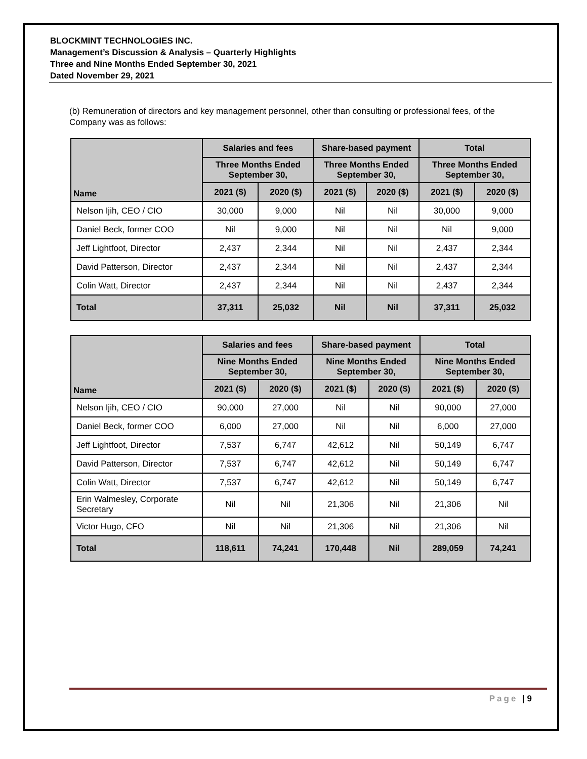BLOCKMINT TECHNOLOGIES INC.
Management’s Discussion & Analysis – Quarterly Highlights
Three and Nine Months Ended September 30, 2021
Dated November 29, 2021
(b) Remuneration of directors and key management personnel, other than consulting or professional fees, of the Company was as follows:
| Name | Salaries and fees | | Share-based payment | | Total | |
| --- | --- | --- | --- | --- | --- | --- |
| | Three Months Ended September 30, | | Three Months Ended September 30, | | Three Months Ended September 30, | |
| | 2021 ($) | 2020 ($) | 2021 ($) | 2020 ($) | 2021 ($) | 2020 ($) |
| Nelson Ijih, CEO / CIO | 30,000 | 9,000 | Nil | Nil | 30,000 | 9,000 |
| Daniel Beck, former COO | Nil | 9,000 | Nil | Nil | Nil | 9,000 |
| Jeff Lightfoot, Director | 2,437 | 2,344 | Nil | Nil | 2,437 | 2,344 |
| David Patterson, Director | 2,437 | 2,344 | Nil | Nil | 2,437 | 2,344 |
| Colin Watt, Director | 2,437 | 2,344 | Nil | Nil | 2,437 | 2,344 |
| Total | 37,311 | 25,032 | Nil | Nil | 37,311 | 25,032 |
| Name | Salaries and fees | | Share-based payment | | Total | |
| --- | --- | --- | --- | --- | --- | --- |
| | Nine Months Ended September 30, | | Nine Months Ended September 30, | | Nine Months Ended September 30, | |
| | 2021 ($) | 2020 ($) | 2021 ($) | 2020 ($) | 2021 ($) | 2020 ($) |
| Nelson Ijih, CEO / CIO | 90,000 | 27,000 | Nil | Nil | 90,000 | 27,000 |
| Daniel Beck, former COO | 6,000 | 27,000 | Nil | Nil | 6,000 | 27,000 |
| Jeff Lightfoot, Director | 7,537 | 6,747 | 42,612 | Nil | 50,149 | 6,747 |
| David Patterson, Director | 7,537 | 6,747 | 42,612 | Nil | 50,149 | 6,747 |
| Colin Watt, Director | 7,537 | 6,747 | 42,612 | Nil | 50,149 | 6,747 |
| Erin Walmesley, Corporate Secretary | Nil | Nil | 21,306 | Nil | 21,306 | Nil |
| Victor Hugo, CFO | Nil | Nil | 21,306 | Nil | 21,306 | Nil |
| Total | 118,611 | 74,241 | 170,448 | Nil | 289,059 | 74,241 |
Page | 9